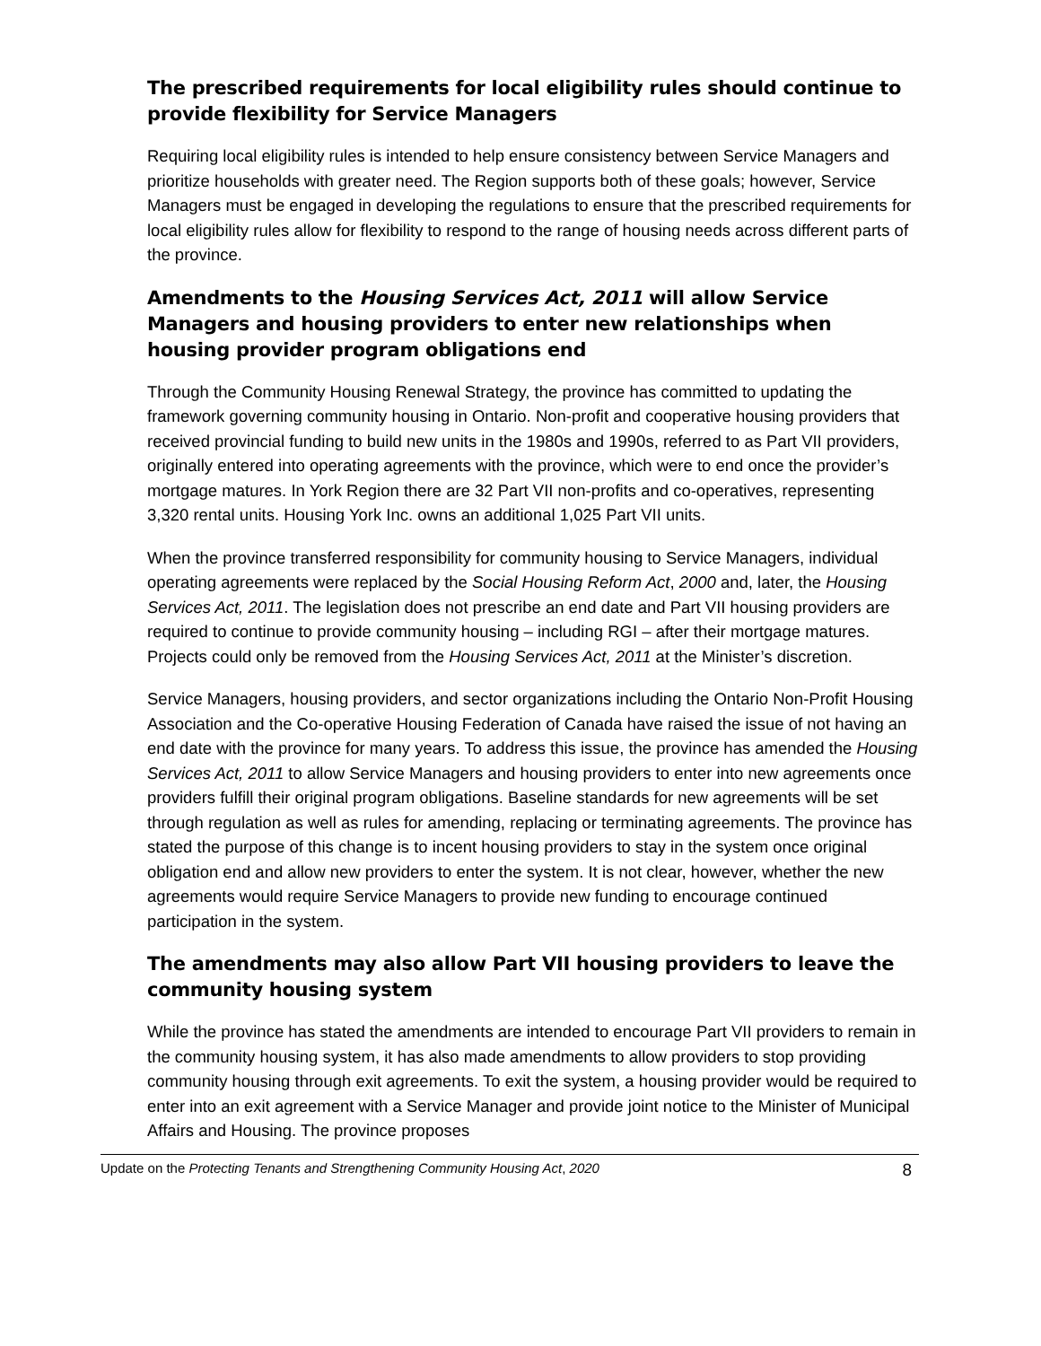The prescribed requirements for local eligibility rules should continue to provide flexibility for Service Managers
Requiring local eligibility rules is intended to help ensure consistency between Service Managers and prioritize households with greater need. The Region supports both of these goals; however, Service Managers must be engaged in developing the regulations to ensure that the prescribed requirements for local eligibility rules allow for flexibility to respond to the range of housing needs across different parts of the province.
Amendments to the Housing Services Act, 2011 will allow Service Managers and housing providers to enter new relationships when housing provider program obligations end
Through the Community Housing Renewal Strategy, the province has committed to updating the framework governing community housing in Ontario. Non-profit and cooperative housing providers that received provincial funding to build new units in the 1980s and 1990s, referred to as Part VII providers, originally entered into operating agreements with the province, which were to end once the provider’s mortgage matures. In York Region there are 32 Part VII non-profits and co-operatives, representing 3,320 rental units. Housing York Inc. owns an additional 1,025 Part VII units.
When the province transferred responsibility for community housing to Service Managers, individual operating agreements were replaced by the Social Housing Reform Act, 2000 and, later, the Housing Services Act, 2011. The legislation does not prescribe an end date and Part VII housing providers are required to continue to provide community housing – including RGI – after their mortgage matures. Projects could only be removed from the Housing Services Act, 2011 at the Minister’s discretion.
Service Managers, housing providers, and sector organizations including the Ontario Non-Profit Housing Association and the Co-operative Housing Federation of Canada have raised the issue of not having an end date with the province for many years. To address this issue, the province has amended the Housing Services Act, 2011 to allow Service Managers and housing providers to enter into new agreements once providers fulfill their original program obligations. Baseline standards for new agreements will be set through regulation as well as rules for amending, replacing or terminating agreements. The province has stated the purpose of this change is to incent housing providers to stay in the system once original obligation end and allow new providers to enter the system. It is not clear, however, whether the new agreements would require Service Managers to provide new funding to encourage continued participation in the system.
The amendments may also allow Part VII housing providers to leave the community housing system
While the province has stated the amendments are intended to encourage Part VII providers to remain in the community housing system, it has also made amendments to allow providers to stop providing community housing through exit agreements. To exit the system, a housing provider would be required to enter into an exit agreement with a Service Manager and provide joint notice to the Minister of Municipal Affairs and Housing. The province proposes
Update on the Protecting Tenants and Strengthening Community Housing Act, 2020 8